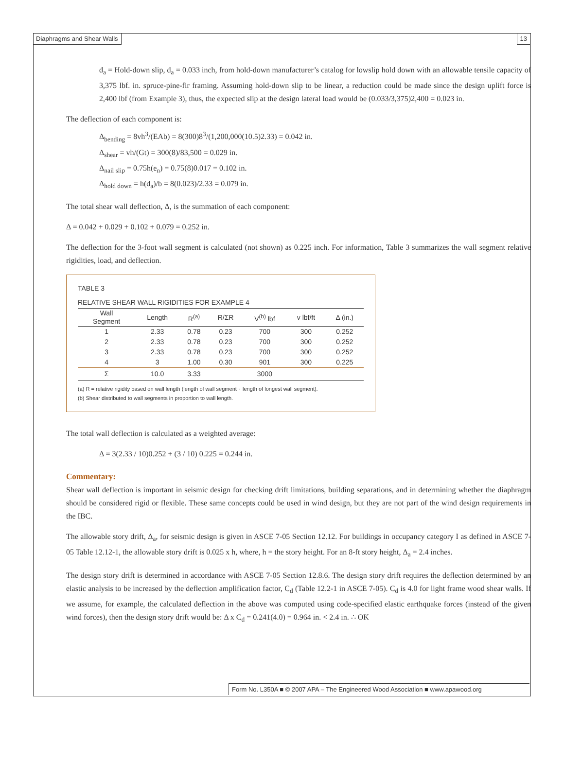Diaphragms and Shear Walls 13
d<sub>a</sub> = Hold-down slip, d<sub>a</sub> = 0.033 inch, from hold-down manufacturer’s catalog for lowslip hold down with an allowable tensile capacity of 3,375 lbf. in. spruce-pine-fir framing. Assuming hold-down slip to be linear, a reduction could be made since the design uplift force is 2,400 lbf (from Example 3), thus, the expected slip at the design lateral load would be (0.033/3,375)2,400 = 0.023 in.
The deflection of each component is:
Δ<sub>bending</sub> = 8vh<sup>3</sup>/(EAb) = 8(300)8<sup>3</sup>/(1,200,000(10.5)2.33) = 0.042 in.
Δ<sub>shear</sub> = vh/(Gt) = 300(8)/83,500 = 0.029 in.
Δ<sub>nail slip</sub> = 0.75h(e<sub>n</sub>) = 0.75(8)0.017 = 0.102 in.
Δ<sub>hold down</sub> = h(d<sub>a</sub>)/b = 8(0.023)/2.33 = 0.079 in.
The total shear wall deflection, Δ, is the summation of each component:
Δ = 0.042 + 0.029 + 0.102 + 0.079 = 0.252 in.
The deflection for the 3-foot wall segment is calculated (not shown) as 0.225 inch. For information, Table 3 summarizes the wall segment relative rigidities, load, and deflection.
TABLE 3
RELATIVE SHEAR WALL RIGIDITIES FOR EXAMPLE 4
| Wall Segment | Length | R<sup>(a)</sup> | R/ΣR | V<sup>(b)</sup> lbf | v lbf/ft | Δ (in.) |
| --- | --- | --- | --- | --- | --- | --- |
| 1 | 2.33 | 0.78 | 0.23 | 700 | 300 | 0.252 |
| 2 | 2.33 | 0.78 | 0.23 | 700 | 300 | 0.252 |
| 3 | 2.33 | 0.78 | 0.23 | 700 | 300 | 0.252 |
| 4 | 3 | 1.00 | 0.30 | 901 | 300 | 0.225 |
| Σ | 10.0 | 3.33 | | 3000 | | |
(a) R = relative rigidity based on wall length (length of wall segment ÷ length of longest wall segment).
(b) Shear distributed to wall segments in proportion to wall length.
The total wall deflection is calculated as a weighted average:
Δ = 3(2.33 / 10)0.252 + (3 / 10) 0.225 = 0.244 in.
Commentary:
Shear wall deflection is important in seismic design for checking drift limitations, building separations, and in determining whether the diaphragm should be considered rigid or flexible. These same concepts could be used in wind design, but they are not part of the wind design requirements in the IBC.
The allowable story drift, Δ<sub>a</sub>, for seismic design is given in ASCE 7-05 Section 12.12. For buildings in occupancy category I as defined in ASCE 7-05 Table 12.12-1, the allowable story drift is 0.025 x h, where, h = the story height. For an 8-ft story height, Δ<sub>a</sub> = 2.4 inches.
The design story drift is determined in accordance with ASCE 7-05 Section 12.8.6. The design story drift requires the deflection determined by an elastic analysis to be increased by the deflection amplification factor, C<sub>d</sub> (Table 12.2-1 in ASCE 7-05). C<sub>d</sub> is 4.0 for light frame wood shear walls. If we assume, for example, the calculated deflection in the above was computed using code-specified elastic earthquake forces (instead of the given wind forces), then the design story drift would be: Δ x C<sub>d</sub> = 0.241(4.0) = 0.964 in. < 2.4 in. ∴ OK
Form No. L350A ■ © 2007 APA – The Engineered Wood Association ■ www.apawood.org